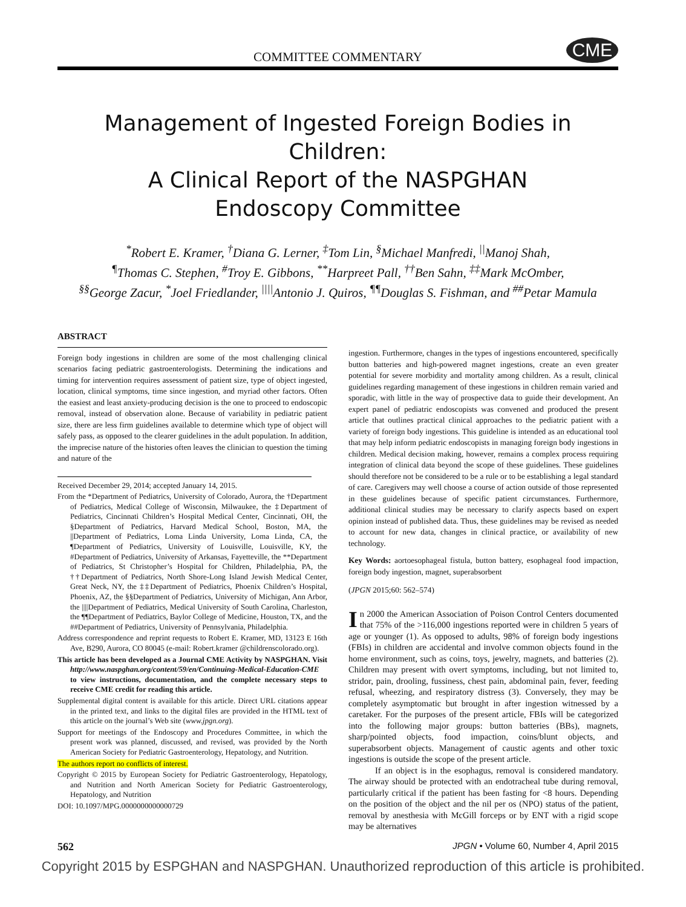COMMITTEE COMMENTARY CME
Management of Ingested Foreign Bodies in Children:
A Clinical Report of the NASPGHAN
Endoscopy Committee
<sup>*</sup> Robert E. Kramer, <sup>†</sup>Diana G. Lerner, <sup>‡</sup>Tom Lin, <sup>§</sup>Michael Manfredi, <sup>||</sup>Manoj Shah,
<sup>¶</sup> Thomas C. Stephen, <sup>#</sup>Troy E. Gibbons, <sup>**</sup>Harpreet Pall, <sup>††</sup>Ben Sahn, <sup>‡‡</sup>Mark McOmber,
<sup>§§</sup> George Zacur, <sup>*</sup>Joel Friedlander, <sup>||||</sup>Antonio J. Quiros, <sup>¶¶</sup>Douglas S. Fishman, and <sup>##</sup>Petar Mamula
ABSTRACT
Foreign body ingestions in children are some of the most challenging clinical scenarios facing pediatric gastroenterologists. Determining the indications and timing for intervention requires assessment of patient size, type of object ingested, location, clinical symptoms, time since ingestion, and myriad other factors. Often the easiest and least anxiety-producing decision is the one to proceed to endoscopic removal, instead of observation alone. Because of variability in pediatric patient size, there are less firm guidelines available to determine which type of object will safely pass, as opposed to the clearer guidelines in the adult population. In addition, the imprecise nature of the histories often leaves the clinician to question the timing and nature of the
Received December 29, 2014; accepted January 14, 2015.
From the *Department of Pediatrics, University of Colorado, Aurora, the †Department of Pediatrics, Medical College of Wisconsin, Milwaukee, the ‡Department of Pediatrics, Cincinnati Children’s Hospital Medical Center, Cincinnati, OH, the §Department of Pediatrics, Harvard Medical School, Boston, MA, the ||Department of Pediatrics, Loma Linda University, Loma Linda, CA, the ¶Department of Pediatrics, University of Louisville, Louisville, KY, the #Department of Pediatrics, University of Arkansas, Fayetteville, the **Department of Pediatrics, St Christopher’s Hospital for Children, Philadelphia, PA, the ††Department of Pediatrics, North Shore-Long Island Jewish Medical Center, Great Neck, NY, the ‡‡Department of Pediatrics, Phoenix Children’s Hospital, Phoenix, AZ, the §§Department of Pediatrics, University of Michigan, Ann Arbor, the ||||Department of Pediatrics, Medical University of South Carolina, Charleston, the ¶¶Department of Pediatrics, Baylor College of Medicine, Houston, TX, and the ##Department of Pediatrics, University of Pennsylvania, Philadelphia.
Address correspondence and reprint requests to Robert E. Kramer, MD, 13123 E 16th Ave, B290, Aurora, CO 80045 (e-mail: Robert.kramer @childrenscolorado.org).
This article has been developed as a Journal CME Activity by NASPGHAN. Visit http://www.naspghan.org/content/59/en/Continuing-Medical-Education-CME to view instructions, documentation, and the complete necessary steps to receive CME credit for reading this article.
Supplemental digital content is available for this article. Direct URL citations appear in the printed text, and links to the digital files are provided in the HTML text of this article on the journal’s Web site (www.jpgn.org).
Support for meetings of the Endoscopy and Procedures Committee, in which the present work was planned, discussed, and revised, was provided by the North American Society for Pediatric Gastroenterology, Hepatology, and Nutrition.
The authors report no conflicts of interest.
Copyright © 2015 by European Society for Pediatric Gastroenterology, Hepatology, and Nutrition and North American Society for Pediatric Gastroenterology, Hepatology, and Nutrition
DOI: 10.1097/MPG.0000000000000729
ingestion. Furthermore, changes in the types of ingestions encountered, specifically button batteries and high-powered magnet ingestions, create an even greater potential for severe morbidity and mortality among children. As a result, clinical guidelines regarding management of these ingestions in children remain varied and sporadic, with little in the way of prospective data to guide their development. An expert panel of pediatric endoscopists was convened and produced the present article that outlines practical clinical approaches to the pediatric patient with a variety of foreign body ingestions. This guideline is intended as an educational tool that may help inform pediatric endoscopists in managing foreign body ingestions in children. Medical decision making, however, remains a complex process requiring integration of clinical data beyond the scope of these guidelines. These guidelines should therefore not be considered to be a rule or to be establishing a legal standard of care. Caregivers may well choose a course of action outside of those represented in these guidelines because of specific patient circumstances. Furthermore, additional clinical studies may be necessary to clarify aspects based on expert opinion instead of published data. Thus, these guidelines may be revised as needed to account for new data, changes in clinical practice, or availability of new technology.
Key Words: aortoesophageal fistula, button battery, esophageal food impaction, foreign body ingestion, magnet, superabsorbent
(JPGN 2015;60: 562–574)
In 2000 the American Association of Poison Control Centers documented that 75% of the >116,000 ingestions reported were in children 5 years of age or younger (1). As opposed to adults, 98% of foreign body ingestions (FBIs) in children are accidental and involve common objects found in the home environment, such as coins, toys, jewelry, magnets, and batteries (2). Children may present with overt symptoms, including, but not limited to, stridor, pain, drooling, fussiness, chest pain, abdominal pain, fever, feeding refusal, wheezing, and respiratory distress (3). Conversely, they may be completely asymptomatic but brought in after ingestion witnessed by a caretaker. For the purposes of the present article, FBIs will be categorized into the following major groups: button batteries (BBs), magnets, sharp/pointed objects, food impaction, coins/blunt objects, and superabsorbent objects. Management of caustic agents and other toxic ingestions is outside the scope of the present article.
If an object is in the esophagus, removal is considered mandatory. The airway should be protected with an endotracheal tube during removal, particularly critical if the patient has been fasting for <8 hours. Depending on the position of the object and the nil per os (NPO) status of the patient, removal by anesthesia with McGill forceps or by ENT with a rigid scope may be alternatives
562 JPGN • Volume 60, Number 4, April 2015
Copyright 2015 by ESPGHAN and NASPGHAN. Unauthorized reproduction of this article is prohibited.